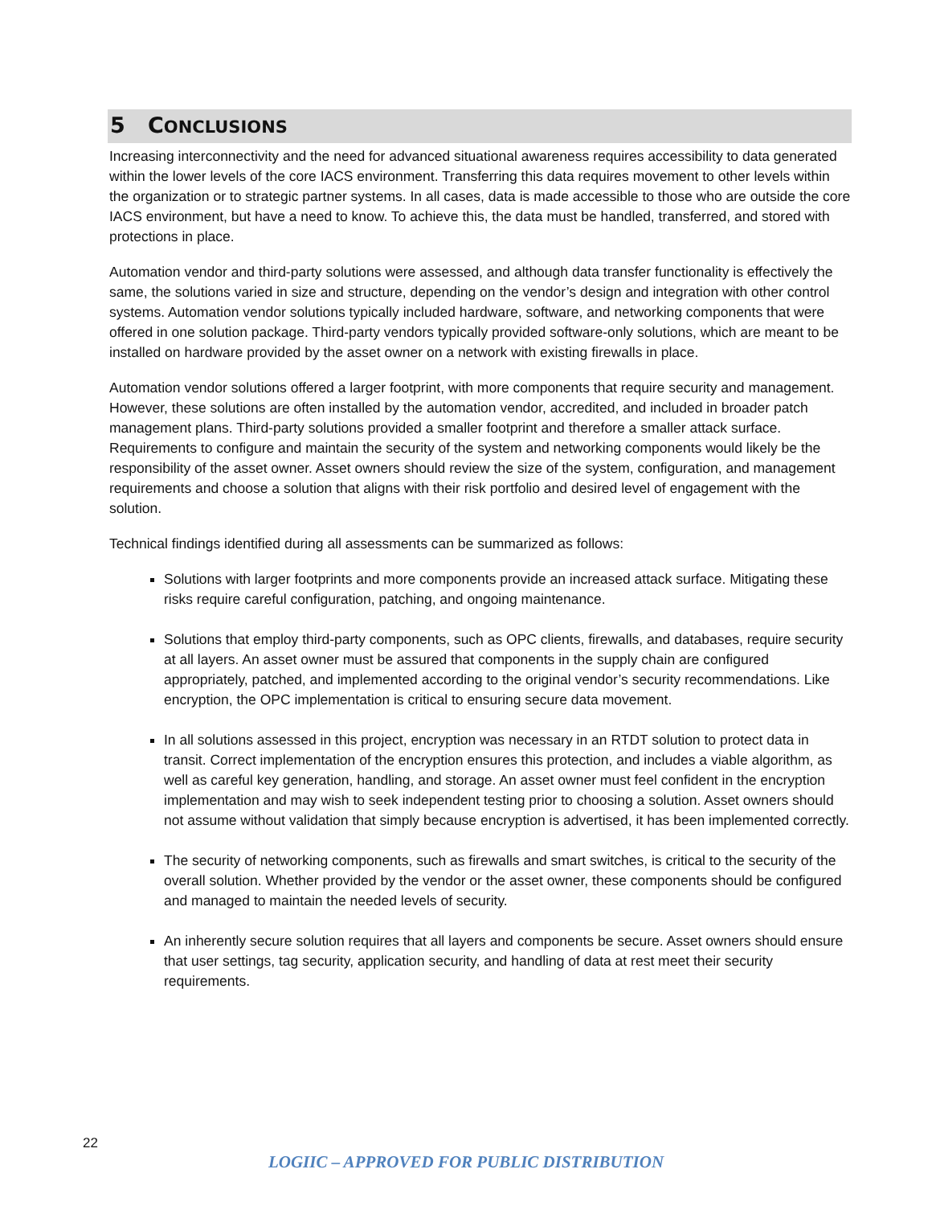5 CONCLUSIONS
Increasing interconnectivity and the need for advanced situational awareness requires accessibility to data generated within the lower levels of the core IACS environment. Transferring this data requires movement to other levels within the organization or to strategic partner systems. In all cases, data is made accessible to those who are outside the core IACS environment, but have a need to know. To achieve this, the data must be handled, transferred, and stored with protections in place.
Automation vendor and third-party solutions were assessed, and although data transfer functionality is effectively the same, the solutions varied in size and structure, depending on the vendor’s design and integration with other control systems. Automation vendor solutions typically included hardware, software, and networking components that were offered in one solution package. Third-party vendors typically provided software-only solutions, which are meant to be installed on hardware provided by the asset owner on a network with existing firewalls in place.
Automation vendor solutions offered a larger footprint, with more components that require security and management. However, these solutions are often installed by the automation vendor, accredited, and included in broader patch management plans. Third-party solutions provided a smaller footprint and therefore a smaller attack surface. Requirements to configure and maintain the security of the system and networking components would likely be the responsibility of the asset owner. Asset owners should review the size of the system, configuration, and management requirements and choose a solution that aligns with their risk portfolio and desired level of engagement with the solution.
Technical findings identified during all assessments can be summarized as follows:
Solutions with larger footprints and more components provide an increased attack surface. Mitigating these risks require careful configuration, patching, and ongoing maintenance.
Solutions that employ third-party components, such as OPC clients, firewalls, and databases, require security at all layers. An asset owner must be assured that components in the supply chain are configured appropriately, patched, and implemented according to the original vendor’s security recommendations. Like encryption, the OPC implementation is critical to ensuring secure data movement.
In all solutions assessed in this project, encryption was necessary in an RTDT solution to protect data in transit. Correct implementation of the encryption ensures this protection, and includes a viable algorithm, as well as careful key generation, handling, and storage. An asset owner must feel confident in the encryption implementation and may wish to seek independent testing prior to choosing a solution. Asset owners should not assume without validation that simply because encryption is advertised, it has been implemented correctly.
The security of networking components, such as firewalls and smart switches, is critical to the security of the overall solution. Whether provided by the vendor or the asset owner, these components should be configured and managed to maintain the needed levels of security.
An inherently secure solution requires that all layers and components be secure. Asset owners should ensure that user settings, tag security, application security, and handling of data at rest meet their security requirements.
22
LOGIIC – APPROVED FOR PUBLIC DISTRIBUTION